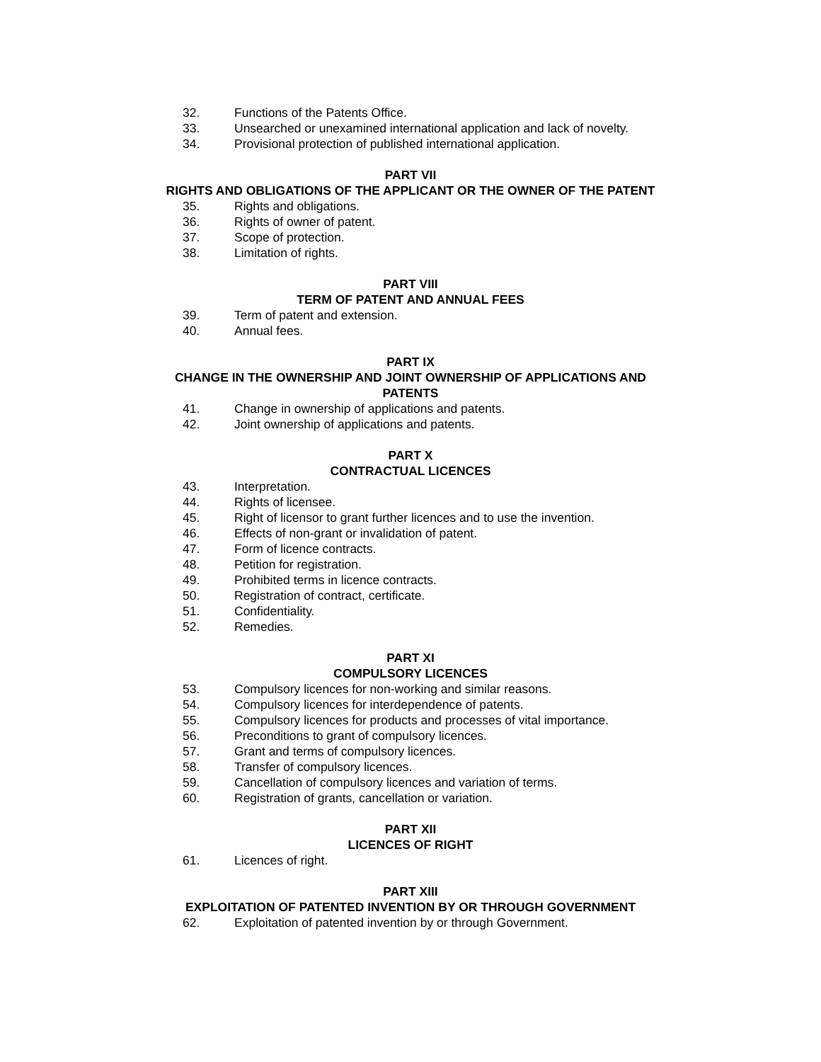32. Functions of the Patents Office.
33. Unsearched or unexamined international application and lack of novelty.
34. Provisional protection of published international application.
PART VII
RIGHTS AND OBLIGATIONS OF THE APPLICANT OR THE OWNER OF THE PATENT
35. Rights and obligations.
36. Rights of owner of patent.
37. Scope of protection.
38. Limitation of rights.
PART VIII
TERM OF PATENT AND ANNUAL FEES
39. Term of patent and extension.
40. Annual fees.
PART IX
CHANGE IN THE OWNERSHIP AND JOINT OWNERSHIP OF APPLICATIONS AND
PATENTS
41. Change in ownership of applications and patents.
42. Joint ownership of applications and patents.
PART X
CONTRACTUAL LICENCES
43. Interpretation.
44. Rights of licensee.
45. Right of licensor to grant further licences and to use the invention.
46. Effects of non-grant or invalidation of patent.
47. Form of licence contracts.
48. Petition for registration.
49. Prohibited terms in licence contracts.
50. Registration of contract, certificate.
51. Confidentiality.
52. Remedies.
PART XI
COMPULSORY LICENCES
53. Compulsory licences for non-working and similar reasons.
54. Compulsory licences for interdependence of patents.
55. Compulsory licences for products and processes of vital importance.
56. Preconditions to grant of compulsory licences.
57. Grant and terms of compulsory licences.
58. Transfer of compulsory licences.
59. Cancellation of compulsory licences and variation of terms.
60. Registration of grants, cancellation or variation.
PART XII
LICENCES OF RIGHT
61. Licences of right.
PART XIII
EXPLOITATION OF PATENTED INVENTION BY OR THROUGH GOVERNMENT
62. Exploitation of patented invention by or through Government.